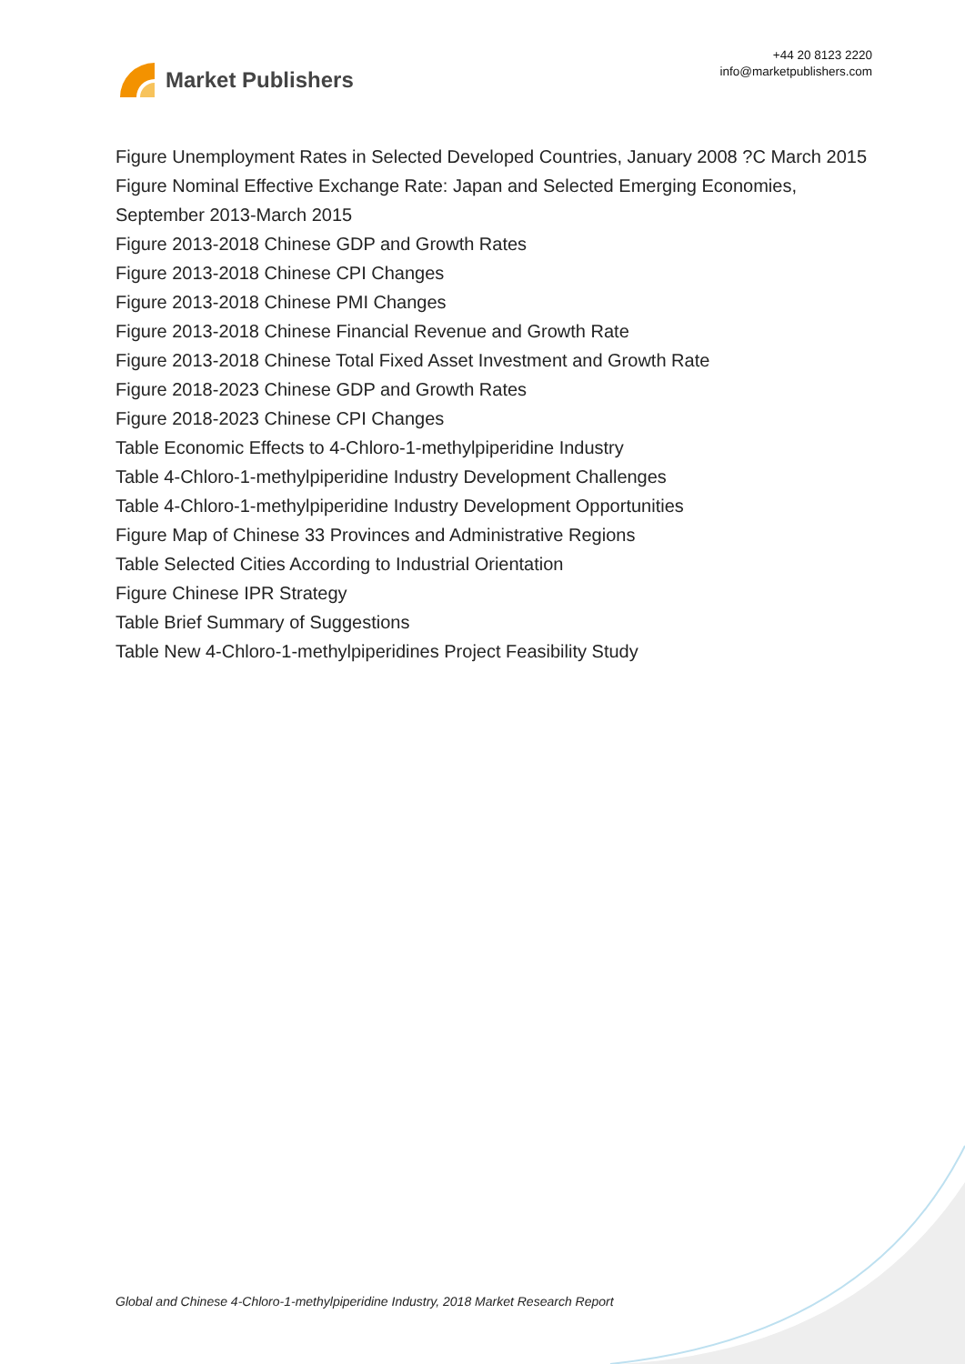Market Publishers
+44 20 8123 2220
info@marketpublishers.com
Figure Unemployment Rates in Selected Developed Countries, January 2008 ?C March 2015
Figure Nominal Effective Exchange Rate: Japan and Selected Emerging Economies, September 2013-March 2015
Figure 2013-2018 Chinese GDP and Growth Rates
Figure 2013-2018 Chinese CPI Changes
Figure 2013-2018 Chinese PMI Changes
Figure 2013-2018 Chinese Financial Revenue and Growth Rate
Figure 2013-2018 Chinese Total Fixed Asset Investment and Growth Rate
Figure 2018-2023 Chinese GDP and Growth Rates
Figure 2018-2023 Chinese CPI Changes
Table Economic Effects to 4-Chloro-1-methylpiperidine Industry
Table 4-Chloro-1-methylpiperidine Industry Development Challenges
Table 4-Chloro-1-methylpiperidine Industry Development Opportunities
Figure Map of Chinese 33 Provinces and Administrative Regions
Table Selected Cities According to Industrial Orientation
Figure Chinese IPR Strategy
Table Brief Summary of Suggestions
Table New 4-Chloro-1-methylpiperidines Project Feasibility Study
Global and Chinese 4-Chloro-1-methylpiperidine Industry, 2018 Market Research Report